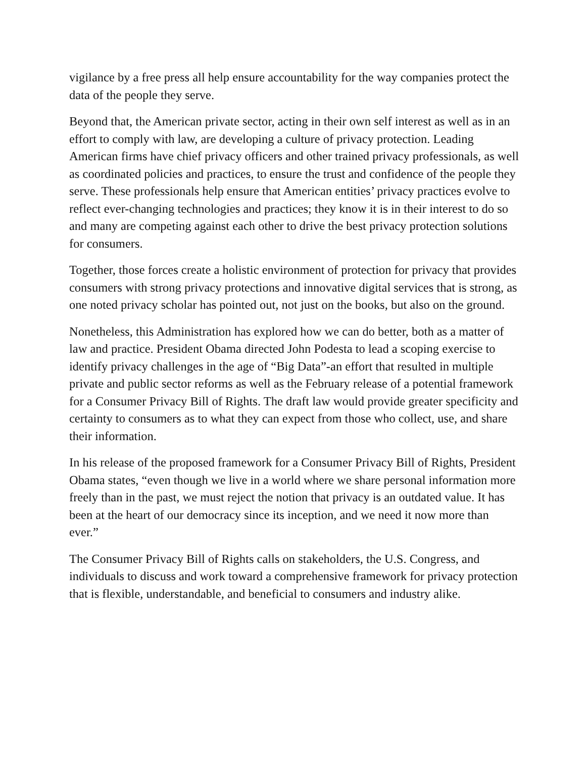vigilance by a free press all help ensure accountability for the way companies protect the data of the people they serve.
Beyond that, the American private sector, acting in their own self interest as well as in an effort to comply with law, are developing a culture of privacy protection. Leading American firms have chief privacy officers and other trained privacy professionals, as well as coordinated policies and practices, to ensure the trust and confidence of the people they serve. These professionals help ensure that American entities’ privacy practices evolve to reflect ever-changing technologies and practices; they know it is in their interest to do so and many are competing against each other to drive the best privacy protection solutions for consumers.
Together, those forces create a holistic environment of protection for privacy that provides consumers with strong privacy protections and innovative digital services that is strong, as one noted privacy scholar has pointed out, not just on the books, but also on the ground.
Nonetheless, this Administration has explored how we can do better, both as a matter of law and practice. President Obama directed John Podesta to lead a scoping exercise to identify privacy challenges in the age of “Big Data”-an effort that resulted in multiple private and public sector reforms as well as the February release of a potential framework for a Consumer Privacy Bill of Rights. The draft law would provide greater specificity and certainty to consumers as to what they can expect from those who collect, use, and share their information.
In his release of the proposed framework for a Consumer Privacy Bill of Rights, President Obama states, “even though we live in a world where we share personal information more freely than in the past, we must reject the notion that privacy is an outdated value. It has been at the heart of our democracy since its inception, and we need it now more than ever.”
The Consumer Privacy Bill of Rights calls on stakeholders, the U.S. Congress, and individuals to discuss and work toward a comprehensive framework for privacy protection that is flexible, understandable, and beneficial to consumers and industry alike.